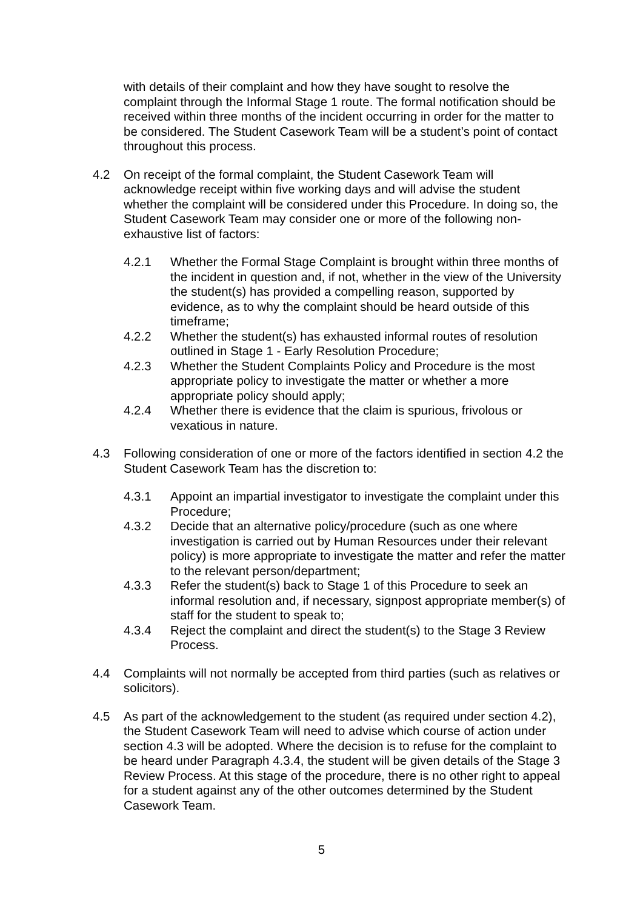with details of their complaint and how they have sought to resolve the complaint through the Informal Stage 1 route. The formal notification should be received within three months of the incident occurring in order for the matter to be considered. The Student Casework Team will be a student’s point of contact throughout this process.
4.2 On receipt of the formal complaint, the Student Casework Team will acknowledge receipt within five working days and will advise the student whether the complaint will be considered under this Procedure. In doing so, the Student Casework Team may consider one or more of the following non-exhaustive list of factors:
4.2.1 Whether the Formal Stage Complaint is brought within three months of the incident in question and, if not, whether in the view of the University the student(s) has provided a compelling reason, supported by evidence, as to why the complaint should be heard outside of this timeframe;
4.2.2 Whether the student(s) has exhausted informal routes of resolution outlined in Stage 1 - Early Resolution Procedure;
4.2.3 Whether the Student Complaints Policy and Procedure is the most appropriate policy to investigate the matter or whether a more appropriate policy should apply;
4.2.4 Whether there is evidence that the claim is spurious, frivolous or vexatious in nature.
4.3 Following consideration of one or more of the factors identified in section 4.2 the Student Casework Team has the discretion to:
4.3.1 Appoint an impartial investigator to investigate the complaint under this Procedure;
4.3.2 Decide that an alternative policy/procedure (such as one where investigation is carried out by Human Resources under their relevant policy) is more appropriate to investigate the matter and refer the matter to the relevant person/department;
4.3.3 Refer the student(s) back to Stage 1 of this Procedure to seek an informal resolution and, if necessary, signpost appropriate member(s) of staff for the student to speak to;
4.3.4 Reject the complaint and direct the student(s) to the Stage 3 Review Process.
4.4 Complaints will not normally be accepted from third parties (such as relatives or solicitors).
4.5 As part of the acknowledgement to the student (as required under section 4.2), the Student Casework Team will need to advise which course of action under section 4.3 will be adopted. Where the decision is to refuse for the complaint to be heard under Paragraph 4.3.4, the student will be given details of the Stage 3 Review Process. At this stage of the procedure, there is no other right to appeal for a student against any of the other outcomes determined by the Student Casework Team.
5